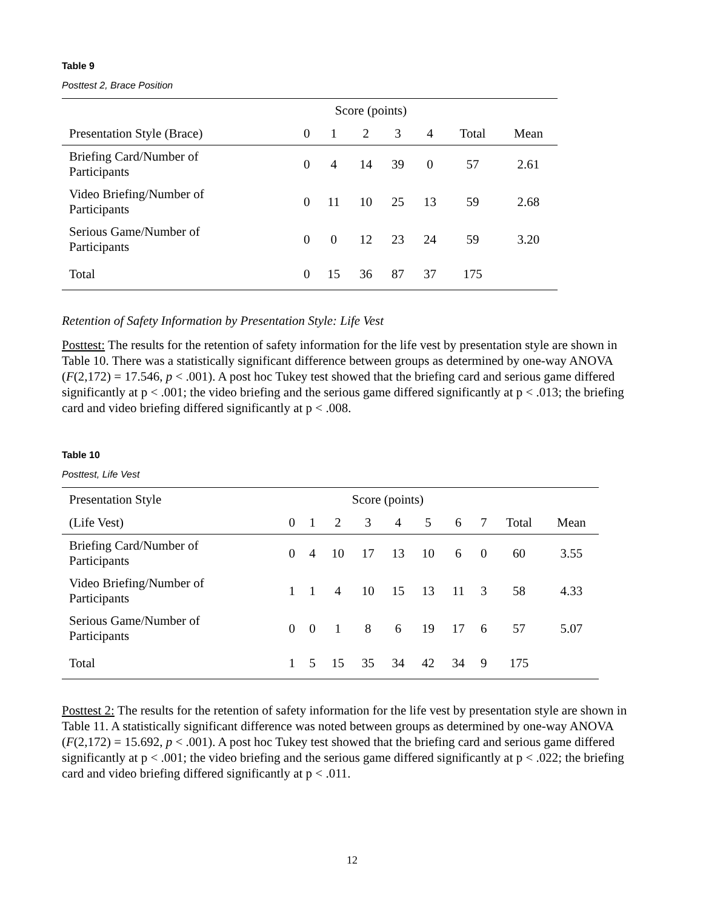Table 9
Posttest 2, Brace Position
| | Score (points) | | | | | | |
| --- | --- | --- | --- | --- | --- | --- | --- |
| Presentation Style (Brace) | 0 | 1 | 2 | 3 | 4 | Total | Mean |
| Briefing Card/Number of Participants | 0 | 4 | 14 | 39 | 0 | 57 | 2.61 |
| Video Briefing/Number of Participants | 0 | 11 | 10 | 25 | 13 | 59 | 2.68 |
| Serious Game/Number of Participants | 0 | 0 | 12 | 23 | 24 | 59 | 3.20 |
| Total | 0 | 15 | 36 | 87 | 37 | 175 | |
Retention of Safety Information by Presentation Style: Life Vest
Posttest: The results for the retention of safety information for the life vest by presentation style are shown in Table 10. There was a statistically significant difference between groups as determined by one-way ANOVA (F(2,172) = 17.546, p < .001). A post hoc Tukey test showed that the briefing card and serious game differed significantly at p < .001; the video briefing and the serious game differed significantly at p < .013; the briefing card and video briefing differed significantly at p < .008.
Table 10
Posttest, Life Vest
| Presentation Style | Score (points) | | | | | | | | | |
| --- | --- | --- | --- | --- | --- | --- | --- | --- | --- | --- |
| (Life Vest) | 0 | 1 | 2 | 3 | 4 | 5 | 6 | 7 | Total | Mean |
| Briefing Card/Number of Participants | 0 | 4 | 10 | 17 | 13 | 10 | 6 | 0 | 60 | 3.55 |
| Video Briefing/Number of Participants | 1 | 1 | 4 | 10 | 15 | 13 | 11 | 3 | 58 | 4.33 |
| Serious Game/Number of Participants | 0 | 0 | 1 | 8 | 6 | 19 | 17 | 6 | 57 | 5.07 |
| Total | 1 | 5 | 15 | 35 | 34 | 42 | 34 | 9 | 175 | |
Posttest 2: The results for the retention of safety information for the life vest by presentation style are shown in Table 11. A statistically significant difference was noted between groups as determined by one-way ANOVA (F(2,172) = 15.692, p < .001). A post hoc Tukey test showed that the briefing card and serious game differed significantly at p < .001; the video briefing and the serious game differed significantly at p < .022; the briefing card and video briefing differed significantly at p < .011.
12